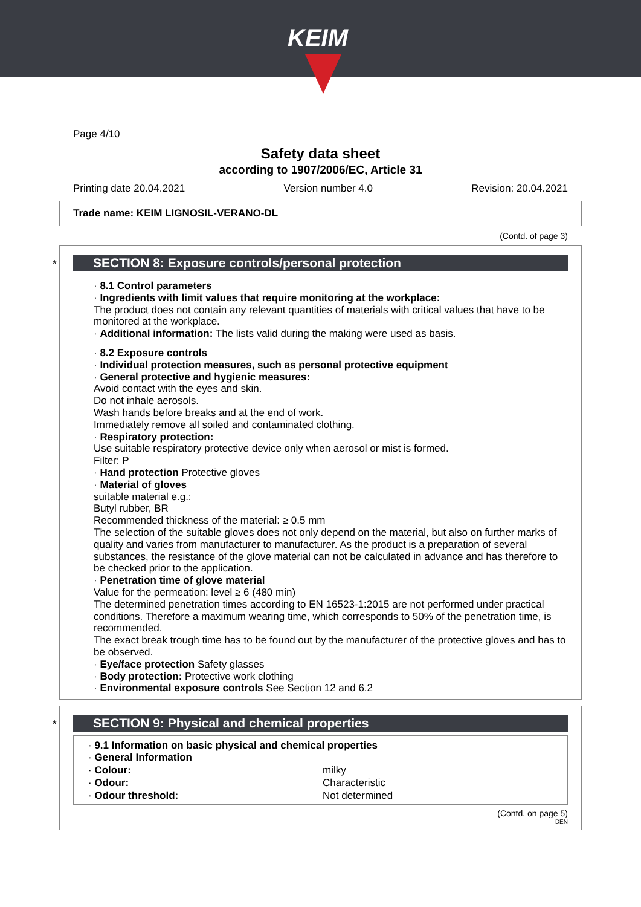KEIM
Page 4/10
Safety data sheet
according to 1907/2006/EC, Article 31
Printing date 20.04.2021 Version number 4.0 Revision: 20.04.2021
Trade name: KEIM LIGNOSIL-VERANO-DL
(Contd. of page 3)
*
SECTION 8: Exposure controls/personal protection
· 8.1 Control parameters
· Ingredients with limit values that require monitoring at the workplace:
The product does not contain any relevant quantities of materials with critical values that have to be monitored at the workplace.
· Additional information: The lists valid during the making were used as basis.
· 8.2 Exposure controls
· Individual protection measures, such as personal protective equipment
· General protective and hygienic measures:
Avoid contact with the eyes and skin.
Do not inhale aerosols.
Wash hands before breaks and at the end of work.
Immediately remove all soiled and contaminated clothing.
· Respiratory protection:
Use suitable respiratory protective device only when aerosol or mist is formed.
Filter: P
· Hand protection Protective gloves
· Material of gloves
suitable material e.g.:
Butyl rubber, BR
Recommended thickness of the material: ≥ 0.5 mm
The selection of the suitable gloves does not only depend on the material, but also on further marks of quality and varies from manufacturer to manufacturer. As the product is a preparation of several substances, the resistance of the glove material can not be calculated in advance and has therefore to be checked prior to the application.
· Penetration time of glove material
Value for the permeation: level ≥ 6 (480 min)
The determined penetration times according to EN 16523-1:2015 are not performed under practical conditions. Therefore a maximum wearing time, which corresponds to 50% of the penetration time, is recommended.
The exact break trough time has to be found out by the manufacturer of the protective gloves and has to be observed.
· Eye/face protection Safety glasses
· Body protection: Protective work clothing
· Environmental exposure controls See Section 12 and 6.2
*
SECTION 9: Physical and chemical properties
· 9.1 Information on basic physical and chemical properties
· General Information
| · Colour: | milky |
| · Odour: | Characteristic |
| · Odour threshold: | Not determined |
(Contd. on page 5)
DEN